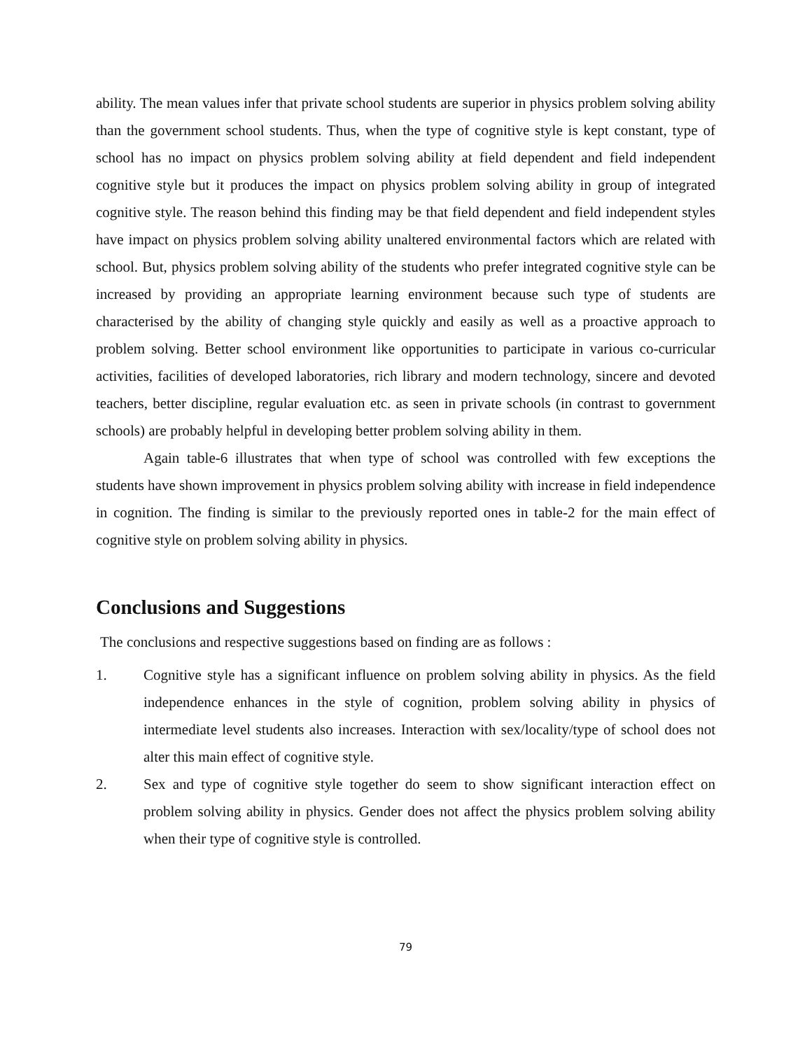ability. The mean values infer that private school students are superior in physics problem solving ability than the government school students. Thus, when the type of cognitive style is kept constant, type of school has no impact on physics problem solving ability at field dependent and field independent cognitive style but it produces the impact on physics problem solving ability in group of integrated cognitive style. The reason behind this finding may be that field dependent and field independent styles have impact on physics problem solving ability unaltered environmental factors which are related with school. But, physics problem solving ability of the students who prefer integrated cognitive style can be increased by providing an appropriate learning environment because such type of students are characterised by the ability of changing style quickly and easily as well as a proactive approach to problem solving. Better school environment like opportunities to participate in various co-curricular activities, facilities of developed laboratories, rich library and modern technology, sincere and devoted teachers, better discipline, regular evaluation etc. as seen in private schools (in contrast to government schools) are probably helpful in developing better problem solving ability in them.
Again table-6 illustrates that when type of school was controlled with few exceptions the students have shown improvement in physics problem solving ability with increase in field independence in cognition. The finding is similar to the previously reported ones in table-2 for the main effect of cognitive style on problem solving ability in physics.
Conclusions and Suggestions
The conclusions and respective suggestions based on finding are as follows :
1. Cognitive style has a significant influence on problem solving ability in physics. As the field independence enhances in the style of cognition, problem solving ability in physics of intermediate level students also increases. Interaction with sex/locality/type of school does not alter this main effect of cognitive style.
2. Sex and type of cognitive style together do seem to show significant interaction effect on problem solving ability in physics. Gender does not affect the physics problem solving ability when their type of cognitive style is controlled.
79